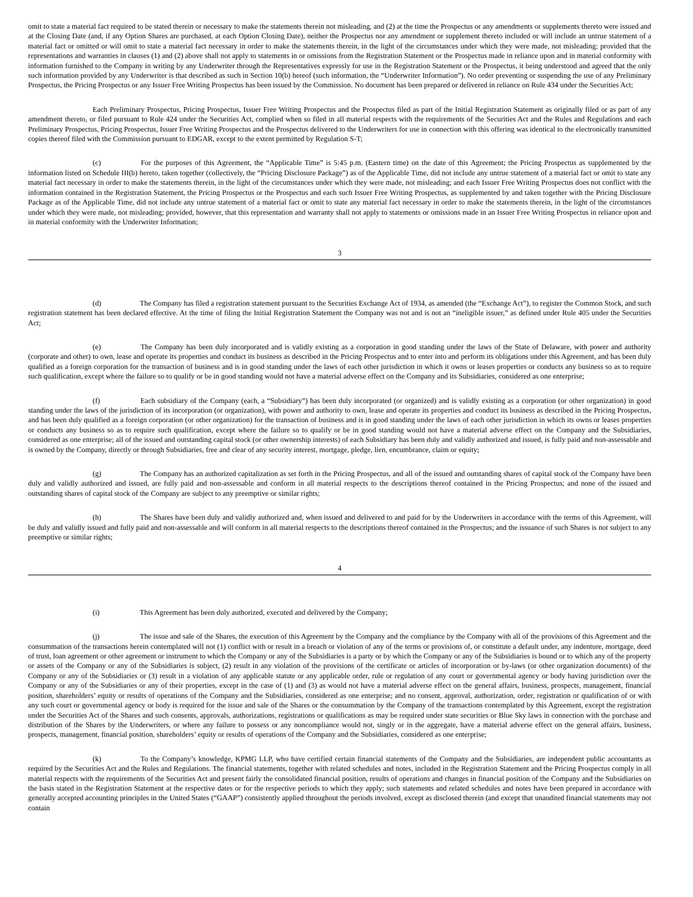omit to state a material fact required to be stated therein or necessary to make the statements therein not misleading, and (2) at the time the Prospectus or any amendments or supplements thereto were issued and at the Closing Date (and, if any Option Shares are purchased, at each Option Closing Date), neither the Prospectus nor any amendment or supplement thereto included or will include an untrue statement of a material fact or omitted or will omit to state a material fact necessary in order to make the statements therein, in the light of the circumstances under which they were made, not misleading; provided that the representations and warranties in clauses (1) and (2) above shall not apply to statements in or omissions from the Registration Statement or the Prospectus made in reliance upon and in material conformity with information furnished to the Company in writing by any Underwriter through the Representatives expressly for use in the Registration Statement or the Prospectus, it being understood and agreed that the only such information provided by any Underwriter is that described as such in Section 10(b) hereof (such information, the “Underwriter Information”). No order preventing or suspending the use of any Preliminary Prospectus, the Pricing Prospectus or any Issuer Free Writing Prospectus has been issued by the Commission. No document has been prepared or delivered in reliance on Rule 434 under the Securities Act;
Each Preliminary Prospectus, Pricing Prospectus, Issuer Free Writing Prospectus and the Prospectus filed as part of the Initial Registration Statement as originally filed or as part of any amendment thereto, or filed pursuant to Rule 424 under the Securities Act, complied when so filed in all material respects with the requirements of the Securities Act and the Rules and Regulations and each Preliminary Prospectus, Pricing Prospectus, Issuer Free Writing Prospectus and the Prospectus delivered to the Underwriters for use in connection with this offering was identical to the electronically transmitted copies thereof filed with the Commission pursuant to EDGAR, except to the extent permitted by Regulation S-T;
(c) For the purposes of this Agreement, the “Applicable Time” is 5:45 p.m. (Eastern time) on the date of this Agreement; the Pricing Prospectus as supplemented by the information listed on Schedule III(b) hereto, taken together (collectively, the “Pricing Disclosure Package”) as of the Applicable Time, did not include any untrue statement of a material fact or omit to state any material fact necessary in order to make the statements therein, in the light of the circumstances under which they were made, not misleading; and each Issuer Free Writing Prospectus does not conflict with the information contained in the Registration Statement, the Pricing Prospectus or the Prospectus and each such Issuer Free Writing Prospectus, as supplemented by and taken together with the Pricing Disclosure Package as of the Applicable Time, did not include any untrue statement of a material fact or omit to state any material fact necessary in order to make the statements therein, in the light of the circumstances under which they were made, not misleading; provided, however, that this representation and warranty shall not apply to statements or omissions made in an Issuer Free Writing Prospectus in reliance upon and in material conformity with the Underwriter Information;
3
(d) The Company has filed a registration statement pursuant to the Securities Exchange Act of 1934, as amended (the “Exchange Act”), to register the Common Stock, and such registration statement has been declared effective. At the time of filing the Initial Registration Statement the Company was not and is not an “ineligible issuer,” as defined under Rule 405 under the Securities Act;
(e) The Company has been duly incorporated and is validly existing as a corporation in good standing under the laws of the State of Delaware, with power and authority (corporate and other) to own, lease and operate its properties and conduct its business as described in the Pricing Prospectus and to enter into and perform its obligations under this Agreement, and has been duly qualified as a foreign corporation for the transaction of business and is in good standing under the laws of each other jurisdiction in which it owns or leases properties or conducts any business so as to require such qualification, except where the failure so to qualify or be in good standing would not have a material adverse effect on the Company and its Subsidiaries, considered as one enterprise;
(f) Each subsidiary of the Company (each, a “Subsidiary”) has been duly incorporated (or organized) and is validly existing as a corporation (or other organization) in good standing under the laws of the jurisdiction of its incorporation (or organization), with power and authority to own, lease and operate its properties and conduct its business as described in the Pricing Prospectus, and has been duly qualified as a foreign corporation (or other organization) for the transaction of business and is in good standing under the laws of each other jurisdiction in which its owns or leases properties or conducts any business so as to require such qualification, except where the failure so to qualify or be in good standing would not have a material adverse effect on the Company and the Subsidiaries, considered as one enterprise; all of the issued and outstanding capital stock (or other ownership interests) of each Subsidiary has been duly and validly authorized and issued, is fully paid and non-assessable and is owned by the Company, directly or through Subsidiaries, free and clear of any security interest, mortgage, pledge, lien, encumbrance, claim or equity;
(g) The Company has an authorized capitalization as set forth in the Pricing Prospectus, and all of the issued and outstanding shares of capital stock of the Company have been duly and validly authorized and issued, are fully paid and non-assessable and conform in all material respects to the descriptions thereof contained in the Pricing Prospectus; and none of the issued and outstanding shares of capital stock of the Company are subject to any preemptive or similar rights;
(h) The Shares have been duly and validly authorized and, when issued and delivered to and paid for by the Underwriters in accordance with the terms of this Agreement, will be duly and validly issued and fully paid and non-assessable and will conform in all material respects to the descriptions thereof contained in the Prospectus; and the issuance of such Shares is not subject to any preemptive or similar rights;
4
(i) This Agreement has been duly authorized, executed and delivered by the Company;
(j) The issue and sale of the Shares, the execution of this Agreement by the Company and the compliance by the Company with all of the provisions of this Agreement and the consummation of the transactions herein contemplated will not (1) conflict with or result in a breach or violation of any of the terms or provisions of, or constitute a default under, any indenture, mortgage, deed of trust, loan agreement or other agreement or instrument to which the Company or any of the Subsidiaries is a party or by which the Company or any of the Subsidiaries is bound or to which any of the property or assets of the Company or any of the Subsidiaries is subject, (2) result in any violation of the provisions of the certificate or articles of incorporation or by-laws (or other organization documents) of the Company or any of the Subsidiaries or (3) result in a violation of any applicable statute or any applicable order, rule or regulation of any court or governmental agency or body having jurisdiction over the Company or any of the Subsidiaries or any of their properties, except in the case of (1) and (3) as would not have a material adverse effect on the general affairs, business, prospects, management, financial position, shareholders’ equity or results of operations of the Company and the Subsidiaries, considered as one enterprise; and no consent, approval, authorization, order, registration or qualification of or with any such court or governmental agency or body is required for the issue and sale of the Shares or the consummation by the Company of the transactions contemplated by this Agreement, except the registration under the Securities Act of the Shares and such consents, approvals, authorizations, registrations or qualifications as may be required under state securities or Blue Sky laws in connection with the purchase and distribution of the Shares by the Underwriters, or where any failure to possess or any noncompliance would not, singly or in the aggregate, have a material adverse effect on the general affairs, business, prospects, management, financial position, shareholders’ equity or results of operations of the Company and the Subsidiaries, considered as one enterprise;
(k) To the Company’s knowledge, KPMG LLP, who have certified certain financial statements of the Company and the Subsidiaries, are independent public accountants as required by the Securities Act and the Rules and Regulations. The financial statements, together with related schedules and notes, included in the Registration Statement and the Pricing Prospectus comply in all material respects with the requirements of the Securities Act and present fairly the consolidated financial position, results of operations and changes in financial position of the Company and the Subsidiaries on the basis stated in the Registration Statement at the respective dates or for the respective periods to which they apply; such statements and related schedules and notes have been prepared in accordance with generally accepted accounting principles in the United States (“GAAP”) consistently applied throughout the periods involved, except as disclosed therein (and except that unaudited financial statements may not contain